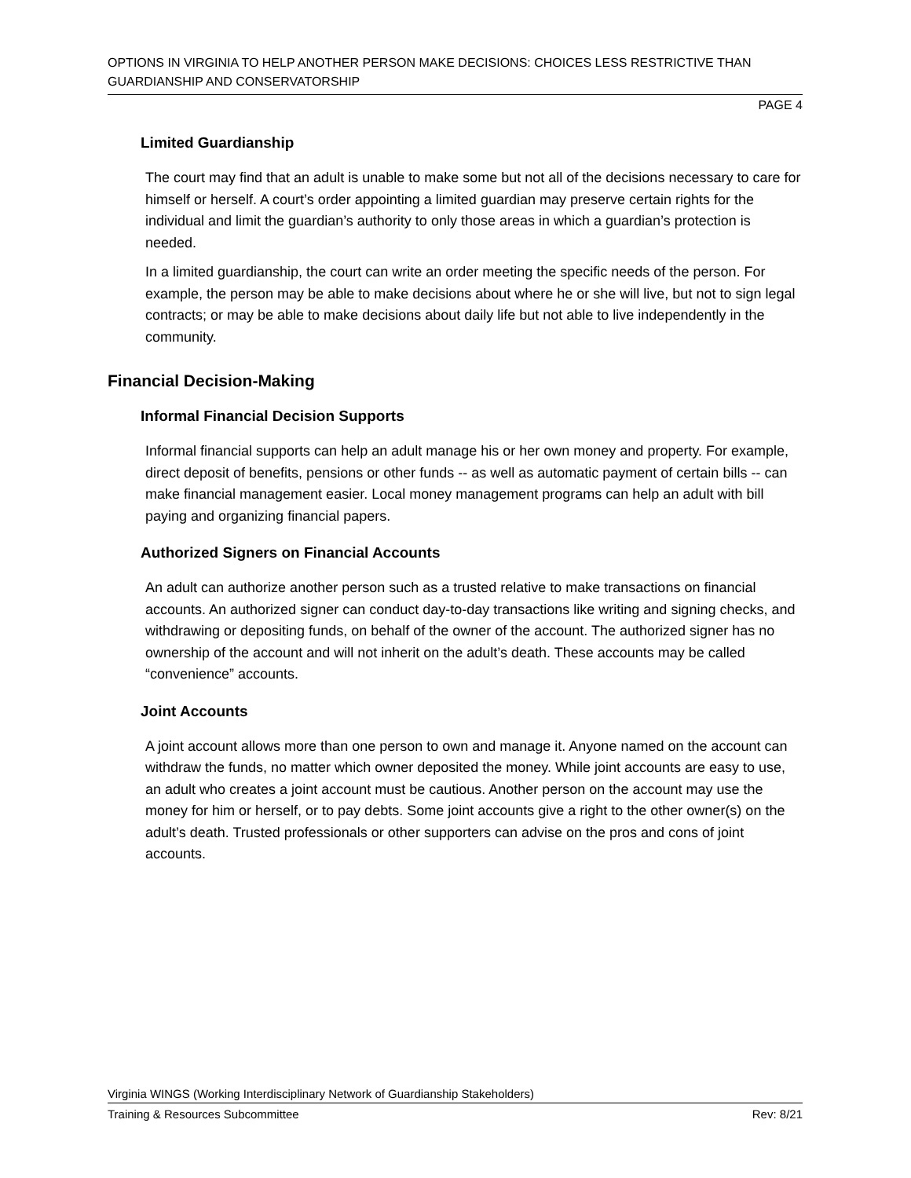OPTIONS IN VIRGINIA TO HELP ANOTHER PERSON MAKE DECISIONS: CHOICES LESS RESTRICTIVE THAN GUARDIANSHIP AND CONSERVATORSHIP
PAGE 4
Limited Guardianship
The court may find that an adult is unable to make some but not all of the decisions necessary to care for himself or herself. A court’s order appointing a limited guardian may preserve certain rights for the individual and limit the guardian’s authority to only those areas in which a guardian’s protection is needed.
In a limited guardianship, the court can write an order meeting the specific needs of the person. For example, the person may be able to make decisions about where he or she will live, but not to sign legal contracts; or may be able to make decisions about daily life but not able to live independently in the community.
Financial Decision-Making
Informal Financial Decision Supports
Informal financial supports can help an adult manage his or her own money and property. For example, direct deposit of benefits, pensions or other funds -- as well as automatic payment of certain bills -- can make financial management easier. Local money management programs can help an adult with bill paying and organizing financial papers.
Authorized Signers on Financial Accounts
An adult can authorize another person such as a trusted relative to make transactions on financial accounts. An authorized signer can conduct day-to-day transactions like writing and signing checks, and withdrawing or depositing funds, on behalf of the owner of the account. The authorized signer has no ownership of the account and will not inherit on the adult’s death. These accounts may be called “convenience” accounts.
Joint Accounts
A joint account allows more than one person to own and manage it. Anyone named on the account can withdraw the funds, no matter which owner deposited the money. While joint accounts are easy to use, an adult who creates a joint account must be cautious. Another person on the account may use the money for him or herself, or to pay debts. Some joint accounts give a right to the other owner(s) on the adult’s death. Trusted professionals or other supporters can advise on the pros and cons of joint accounts.
Virginia WINGS (Working Interdisciplinary Network of Guardianship Stakeholders)
Training & Resources Subcommittee Rev: 8/21